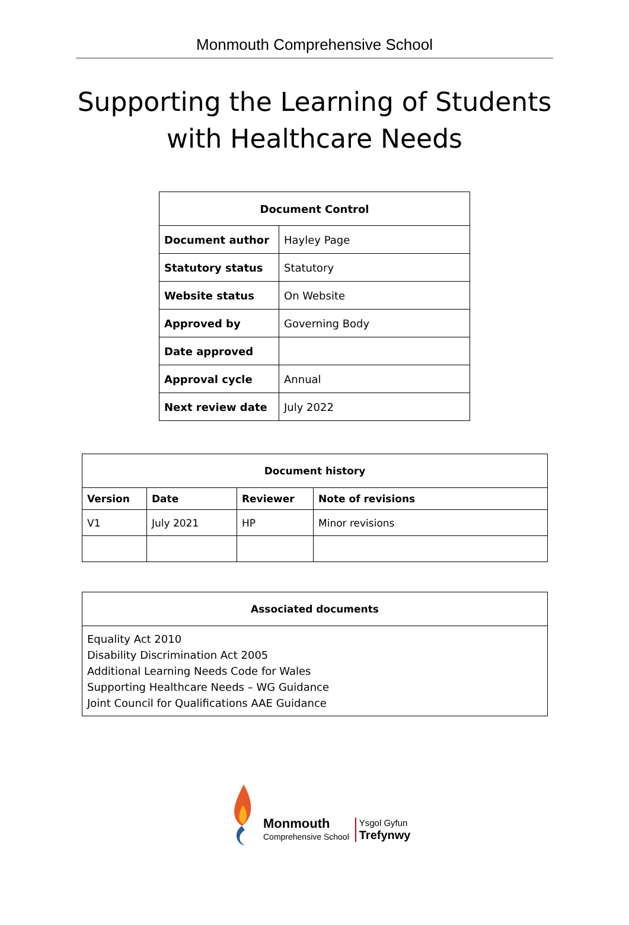Monmouth Comprehensive School
Supporting the Learning of Students
with Healthcare Needs
| Document Control | |
| --- | --- |
| Document author | Hayley Page |
| Statutory status | Statutory |
| Website status | On Website |
| Approved by | Governing Body |
| Date approved | |
| Approval cycle | Annual |
| Next review date | July 2022 |
| Document history | | | |
| --- | --- | --- | --- |
| Version | Date | Reviewer | Note of revisions |
| V1 | July 2021 | HP | Minor revisions |
| Associated documents |
| --- |
| Equality Act 2010 Disability Discrimination Act 2005 Additional Learning Needs Code for Wales Supporting Healthcare Needs – WG Guidance Joint Council for Qualifications AAE Guidance |
Monmouth
Comprehensive School
Ysgol Gyfun
Trefynwy